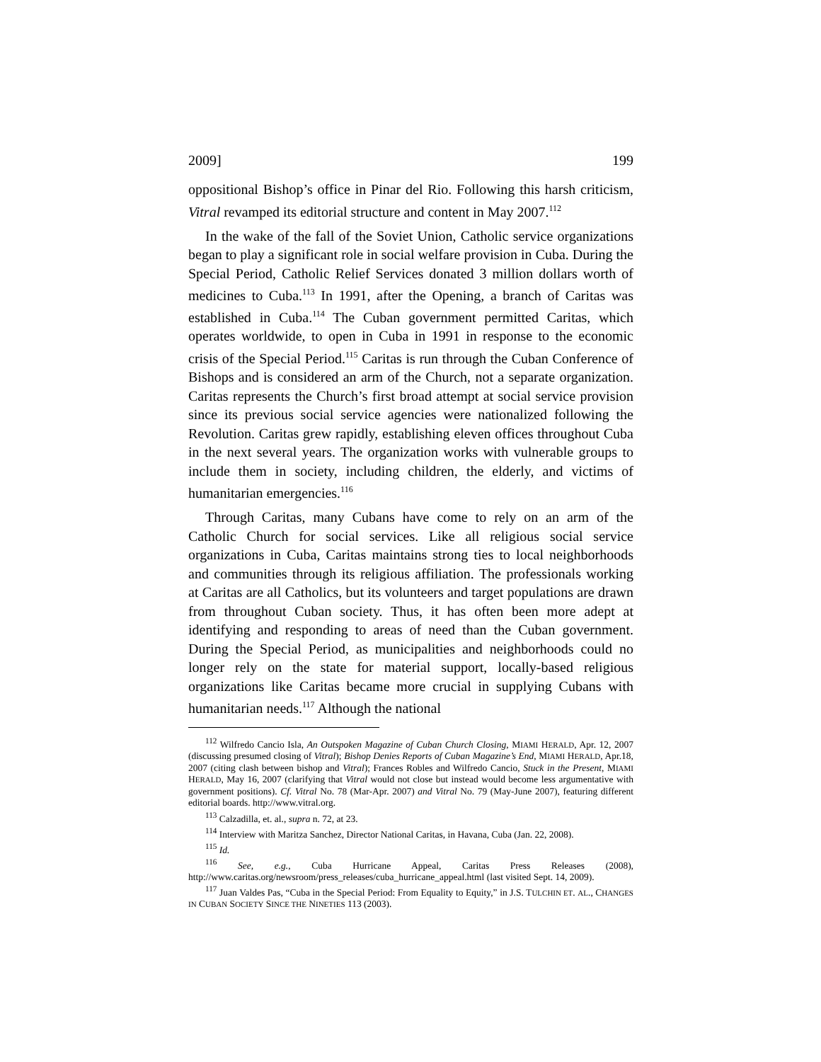2009] 199
oppositional Bishop’s office in Pinar del Rio. Following this harsh criticism, Vitral revamped its editorial structure and content in May 2007.<sup>112</sup>
In the wake of the fall of the Soviet Union, Catholic service organizations began to play a significant role in social welfare provision in Cuba. During the Special Period, Catholic Relief Services donated 3 million dollars worth of medicines to Cuba.<sup>113</sup> In 1991, after the Opening, a branch of Caritas was established in Cuba.<sup>114</sup> The Cuban government permitted Caritas, which operates worldwide, to open in Cuba in 1991 in response to the economic crisis of the Special Period.<sup>115</sup> Caritas is run through the Cuban Conference of Bishops and is considered an arm of the Church, not a separate organization. Caritas represents the Church’s first broad attempt at social service provision since its previous social service agencies were nationalized following the Revolution. Caritas grew rapidly, establishing eleven offices throughout Cuba in the next several years. The organization works with vulnerable groups to include them in society, including children, the elderly, and victims of humanitarian emergencies.<sup>116</sup>
Through Caritas, many Cubans have come to rely on an arm of the Catholic Church for social services. Like all religious social service organizations in Cuba, Caritas maintains strong ties to local neighborhoods and communities through its religious affiliation. The professionals working at Caritas are all Catholics, but its volunteers and target populations are drawn from throughout Cuban society. Thus, it has often been more adept at identifying and responding to areas of need than the Cuban government. During the Special Period, as municipalities and neighborhoods could no longer rely on the state for material support, locally-based religious organizations like Caritas became more crucial in supplying Cubans with humanitarian needs.<sup>117</sup> Although the national
<sup>112</sup> Wilfredo Cancio Isla, An Outspoken Magazine of Cuban Church Closing, MIAMI HERALD, Apr. 12, 2007 (discussing presumed closing of Vitral); Bishop Denies Reports of Cuban Magazine’s End, MIAMI HERALD, Apr.18, 2007 (citing clash between bishop and Vitral); Frances Robles and Wilfredo Cancio, Stuck in the Present, MIAMI HERALD, May 16, 2007 (clarifying that Vitral would not close but instead would become less argumentative with government positions). Cf. Vitral No. 78 (Mar-Apr. 2007) and Vitral No. 79 (May-June 2007), featuring different editorial boards. http://www.vitral.org.
<sup>113</sup> Calzadilla, et. al., supra n. 72, at 23.
<sup>114</sup> Interview with Maritza Sanchez, Director National Caritas, in Havana, Cuba (Jan. 22, 2008).
<sup>115</sup> Id.
<sup>116</sup> See, e.g., Cuba Hurricane Appeal, Caritas Press Releases (2008), http://www.caritas.org/newsroom/press_releases/cuba_hurricane_appeal.html (last visited Sept. 14, 2009).
<sup>117</sup> Juan Valdes Pas, “Cuba in the Special Period: From Equality to Equity,” in J.S. TULCHIN ET. AL., CHANGES IN CUBAN SOCIETY SINCE THE NINETIES 113 (2003).